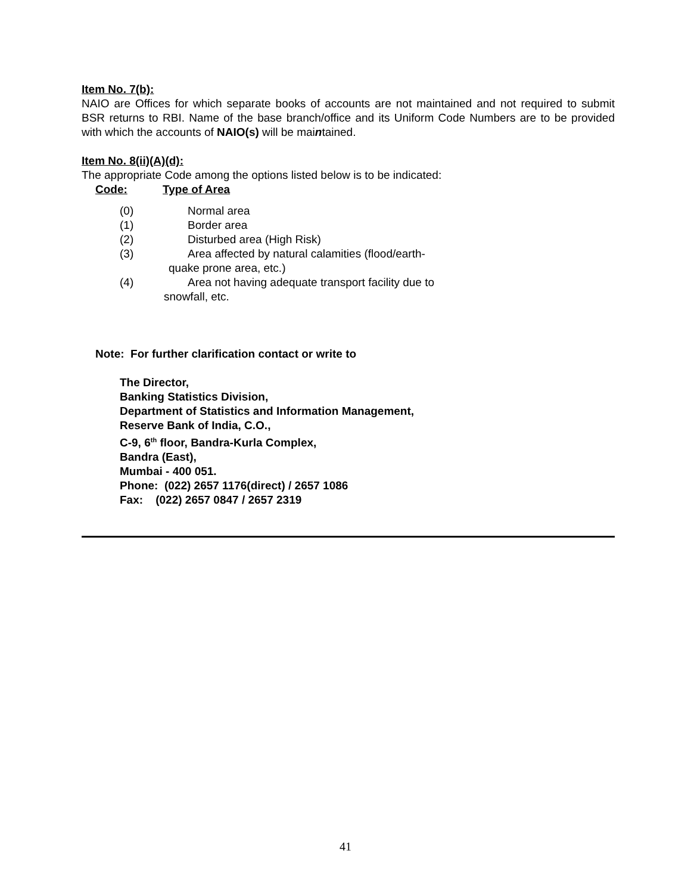Item No. 7(b):
NAIO are Offices for which separate books of accounts are not maintained and not required to submit BSR returns to RBI. Name of the base branch/office and its Uniform Code Numbers are to be provided with which the accounts of NAIO(s) will be maintained.
Item No. 8(ii)(A)(d):
The appropriate Code among the options listed below is to be indicated:
Code: Type of Area
(0) Normal area
(1) Border area
(2) Disturbed area (High Risk)
(3) Area affected by natural calamities (flood/earth-
quake prone area, etc.)
(4) Area not having adequate transport facility due to
snowfall, etc.
Note: For further clarification contact or write to
The Director,
Banking Statistics Division,
Department of Statistics and Information Management,
Reserve Bank of India, C.O.,
C-9, 6<sup>th</sup> floor, Bandra-Kurla Complex,
Bandra (East),
Mumbai - 400 051.
Phone: (022) 2657 1176(direct) / 2657 1086
Fax: (022) 2657 0847 / 2657 2319
41